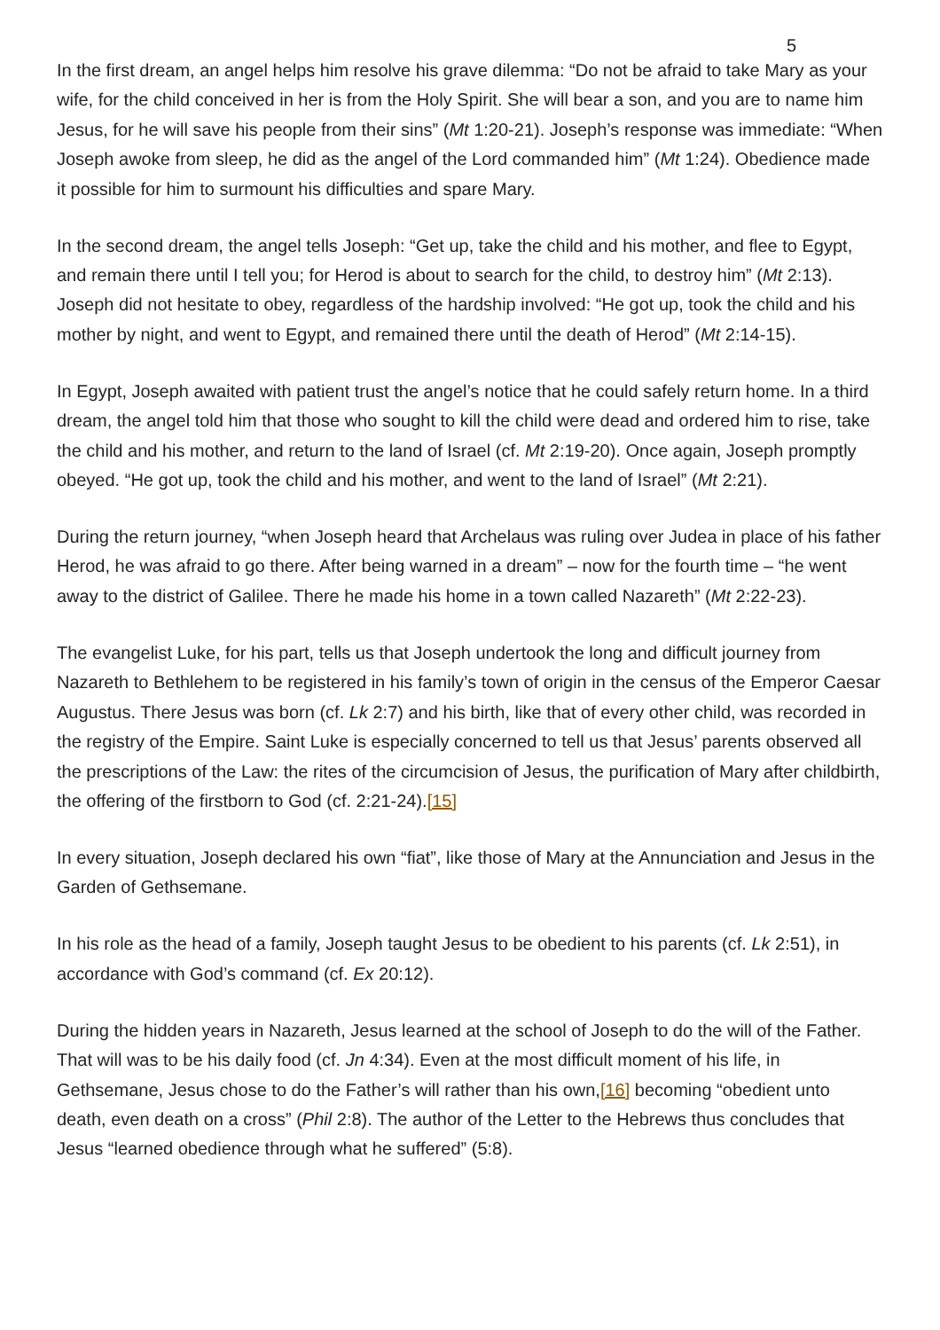5
In the first dream, an angel helps him resolve his grave dilemma: “Do not be afraid to take Mary as your wife, for the child conceived in her is from the Holy Spirit. She will bear a son, and you are to name him Jesus, for he will save his people from their sins” (Mt 1:20-21). Joseph’s response was immediate: “When Joseph awoke from sleep, he did as the angel of the Lord commanded him” (Mt 1:24). Obedience made it possible for him to surmount his difficulties and spare Mary.
In the second dream, the angel tells Joseph: “Get up, take the child and his mother, and flee to Egypt, and remain there until I tell you; for Herod is about to search for the child, to destroy him” (Mt 2:13). Joseph did not hesitate to obey, regardless of the hardship involved: “He got up, took the child and his mother by night, and went to Egypt, and remained there until the death of Herod” (Mt 2:14-15).
In Egypt, Joseph awaited with patient trust the angel’s notice that he could safely return home. In a third dream, the angel told him that those who sought to kill the child were dead and ordered him to rise, take the child and his mother, and return to the land of Israel (cf. Mt 2:19-20). Once again, Joseph promptly obeyed. “He got up, took the child and his mother, and went to the land of Israel” (Mt 2:21).
During the return journey, “when Joseph heard that Archelaus was ruling over Judea in place of his father Herod, he was afraid to go there. After being warned in a dream” – now for the fourth time – “he went away to the district of Galilee. There he made his home in a town called Nazareth” (Mt 2:22-23).
The evangelist Luke, for his part, tells us that Joseph undertook the long and difficult journey from Nazareth to Bethlehem to be registered in his family’s town of origin in the census of the Emperor Caesar Augustus. There Jesus was born (cf. Lk 2:7) and his birth, like that of every other child, was recorded in the registry of the Empire. Saint Luke is especially concerned to tell us that Jesus’ parents observed all the prescriptions of the Law: the rites of the circumcision of Jesus, the purification of Mary after childbirth, the offering of the firstborn to God (cf. 2:21-24).[15]
In every situation, Joseph declared his own “fiat”, like those of Mary at the Annunciation and Jesus in the Garden of Gethsemane.
In his role as the head of a family, Joseph taught Jesus to be obedient to his parents (cf. Lk 2:51), in accordance with God’s command (cf. Ex 20:12).
During the hidden years in Nazareth, Jesus learned at the school of Joseph to do the will of the Father. That will was to be his daily food (cf. Jn 4:34). Even at the most difficult moment of his life, in Gethsemane, Jesus chose to do the Father’s will rather than his own,[16] becoming “obedient unto death, even death on a cross” (Phil 2:8). The author of the Letter to the Hebrews thus concludes that Jesus “learned obedience through what he suffered” (5:8).